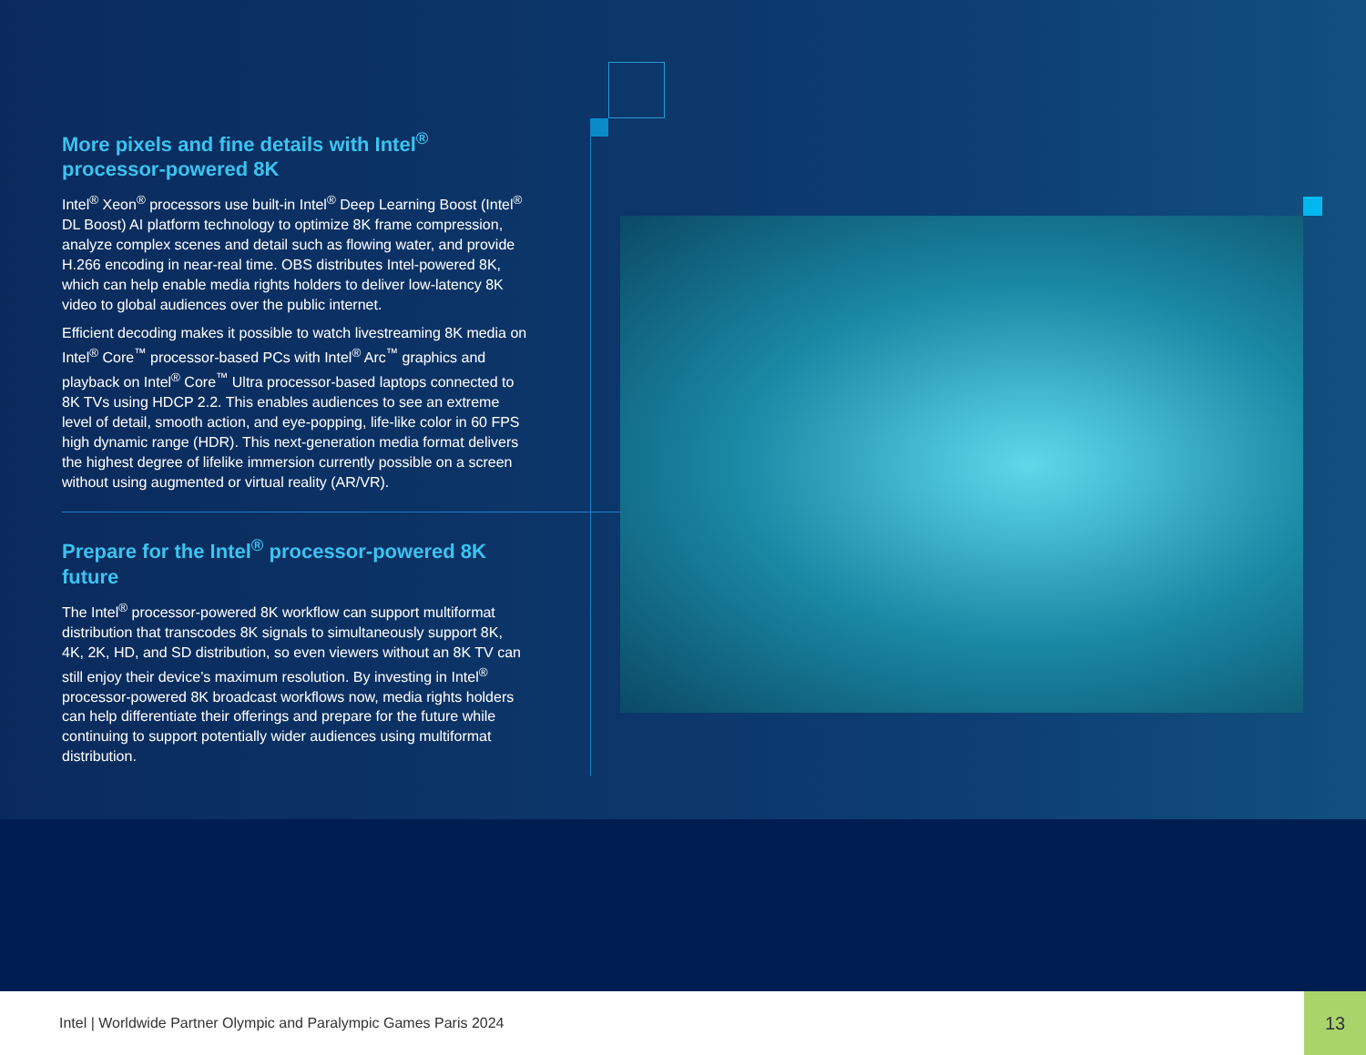More pixels and fine details with Intel<sup>®</sup> processor-powered 8K
Intel<sup>®</sup> Xeon<sup>®</sup> processors use built-in Intel<sup>®</sup> Deep Learning Boost (Intel<sup>®</sup> DL Boost) AI platform technology to optimize 8K frame compression, analyze complex scenes and detail such as flowing water, and provide H.266 encoding in near-real time. OBS distributes Intel-powered 8K, which can help enable media rights holders to deliver low-latency 8K video to global audiences over the public internet.
Efficient decoding makes it possible to watch livestreaming 8K media on Intel<sup>®</sup> Core<sup>™</sup> processor-based PCs with Intel<sup>®</sup> Arc<sup>™</sup> graphics and playback on Intel<sup>®</sup> Core<sup>™</sup> Ultra processor-based laptops connected to 8K TVs using HDCP 2.2. This enables audiences to see an extreme level of detail, smooth action, and eye-popping, life-like color in 60 FPS high dynamic range (HDR). This next-generation media format delivers the highest degree of lifelike immersion currently possible on a screen without using augmented or virtual reality (AR/VR).
Prepare for the Intel<sup>®</sup> processor-powered 8K future
The Intel<sup>®</sup> processor-powered 8K workflow can support multiformat distribution that transcodes 8K signals to simultaneously support 8K, 4K, 2K, HD, and SD distribution, so even viewers without an 8K TV can still enjoy their device’s maximum resolution. By investing in Intel<sup>®</sup> processor-powered 8K broadcast workflows now, media rights holders can help differentiate their offerings and prepare for the future while continuing to support potentially wider audiences using multiformat distribution.
Intel | Worldwide Partner Olympic and Paralympic Games Paris 2024
13